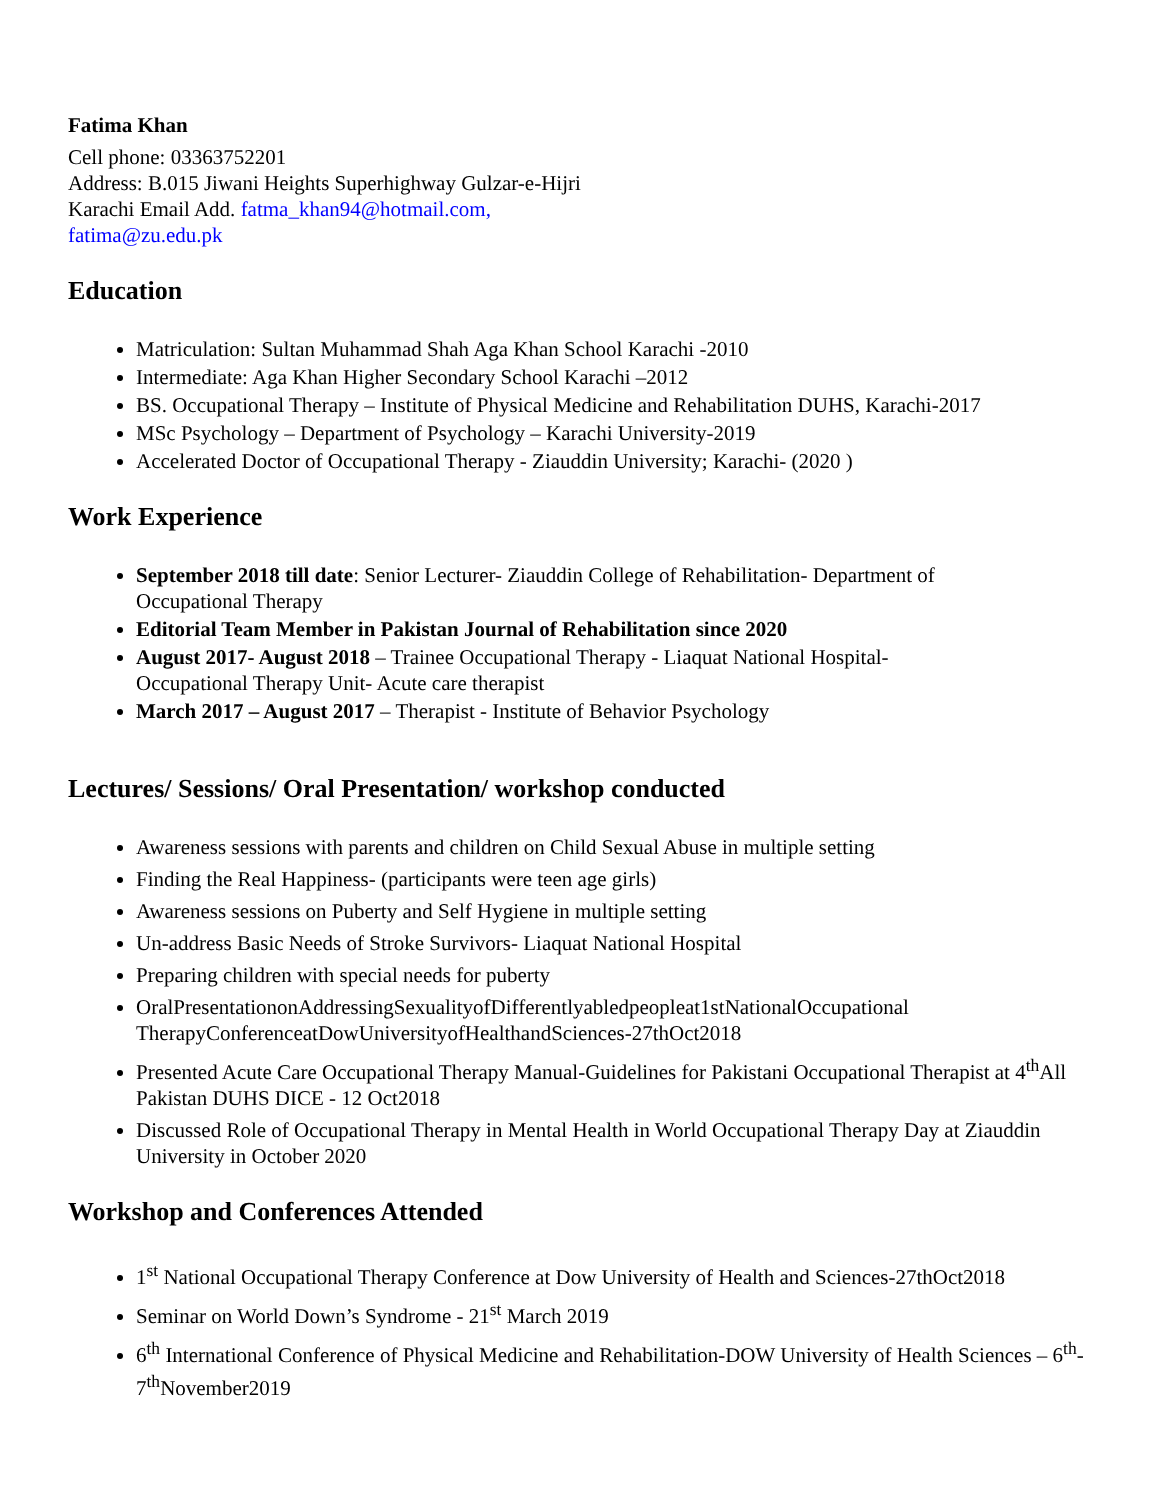Fatima Khan
Cell phone: 03363752201
Address: B.015 Jiwani Heights Superhighway Gulzar-e-Hijri
Karachi Email Add. fatma_khan94@hotmail.com,
fatima@zu.edu.pk
Education
Matriculation: Sultan Muhammad Shah Aga Khan School Karachi -2010
Intermediate: Aga Khan Higher Secondary School Karachi –2012
BS. Occupational Therapy – Institute of Physical Medicine and Rehabilitation DUHS, Karachi-2017
MSc Psychology – Department of Psychology – Karachi University-2019
Accelerated Doctor of Occupational Therapy - Ziauddin University; Karachi- (2020 )
Work Experience
September 2018 till date: Senior Lecturer- Ziauddin College of Rehabilitation- Department of Occupational Therapy
Editorial Team Member in Pakistan Journal of Rehabilitation since 2020
August 2017- August 2018 – Trainee Occupational Therapy - Liaquat National Hospital- Occupational Therapy Unit- Acute care therapist
March 2017 – August 2017 – Therapist - Institute of Behavior Psychology
Lectures/ Sessions/ Oral Presentation/ workshop conducted
Awareness sessions with parents and children on Child Sexual Abuse in multiple setting
Finding the Real Happiness- (participants were teen age girls)
Awareness sessions on Puberty and Self Hygiene in multiple setting
Un-address Basic Needs of Stroke Survivors- Liaquat National Hospital
Preparing children with special needs for puberty
OralPresentationonAddressingSexualityofDifferentlyabledpeopleat1stNationalOccupational TherapyConferenceatDowUniversityofHealthandSciences-27thOct2018
Presented Acute Care Occupational Therapy Manual-Guidelines for Pakistani Occupational Therapist at 4<sup>th</sup>All Pakistan DUHS DICE - 12 Oct2018
Discussed Role of Occupational Therapy in Mental Health in World Occupational Therapy Day at Ziauddin University in October 2020
Workshop and Conferences Attended
1<sup>st</sup> National Occupational Therapy Conference at Dow University of Health and Sciences-27thOct2018
Seminar on World Down’s Syndrome - 21<sup>st</sup> March 2019
6<sup>th</sup> International Conference of Physical Medicine and Rehabilitation-DOW University of Health Sciences – 6<sup>th</sup>- 7<sup>th</sup>November2019